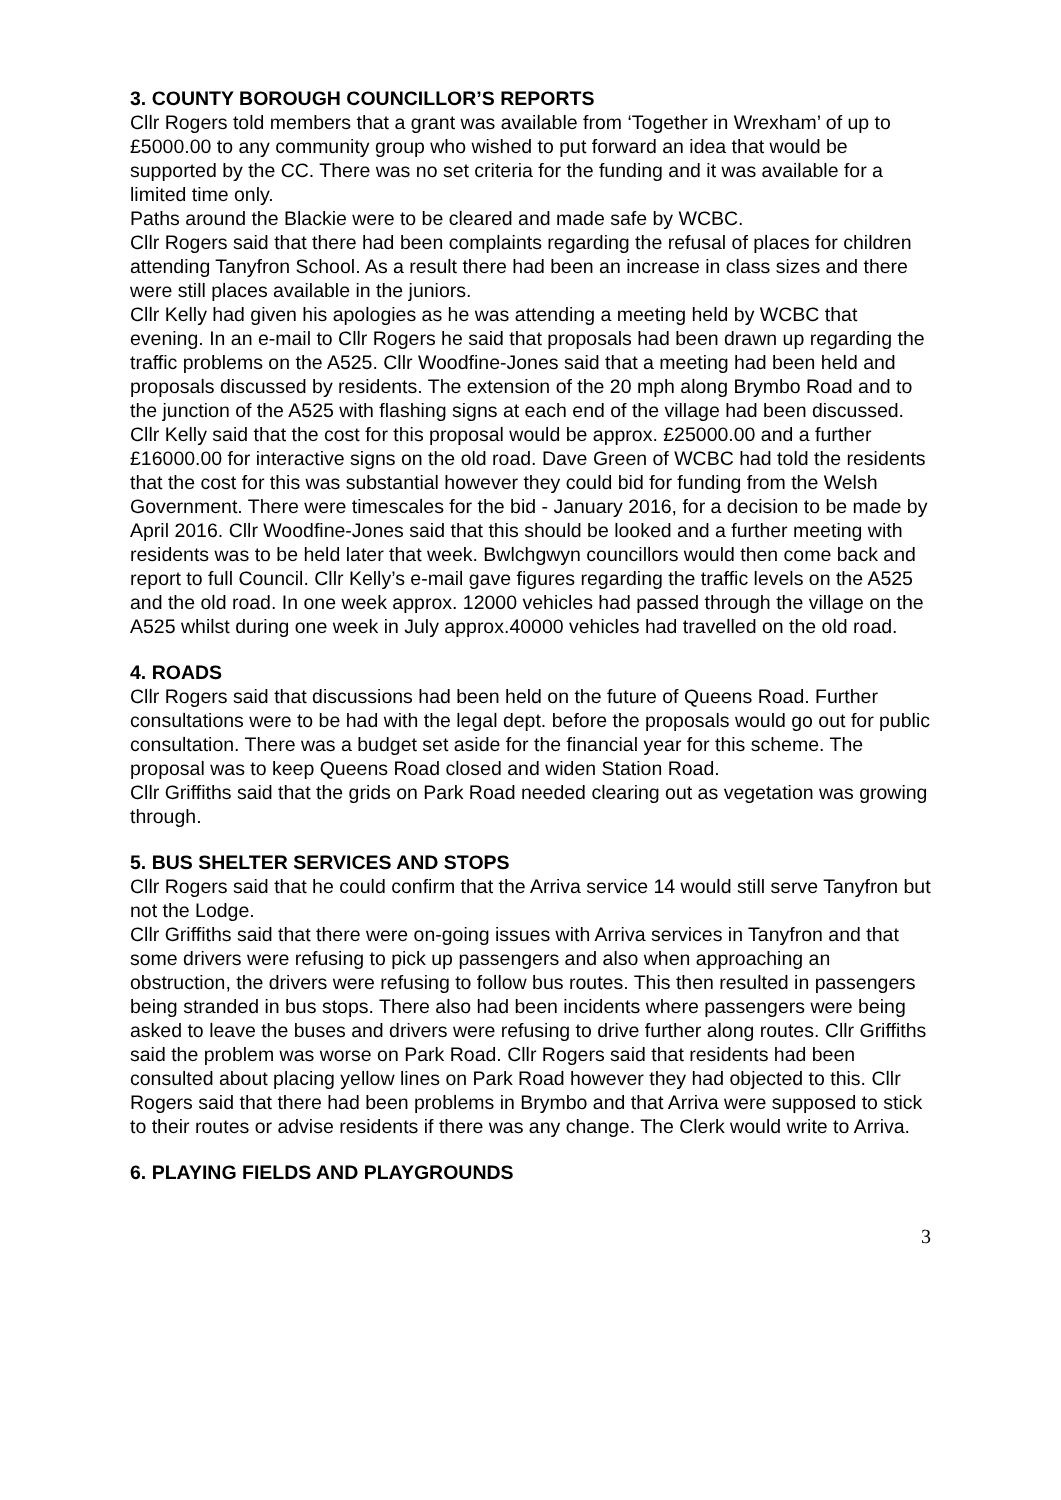3. COUNTY BOROUGH COUNCILLOR’S REPORTS
Cllr Rogers told members that a grant was available from ‘Together in Wrexham’ of up to £5000.00 to any community group who wished to put forward an idea that would be supported by the CC. There was no set criteria for the funding and it was available for a limited time only.
Paths around the Blackie were to be cleared and made safe by WCBC.
Cllr Rogers said that there had been complaints regarding the refusal of places for children attending Tanyfron School. As a result there had been an increase in class sizes and there were still places available in the juniors.
Cllr Kelly had given his apologies as he was attending a meeting held by WCBC that evening. In an e-mail to Cllr Rogers he said that proposals had been drawn up regarding the traffic problems on the A525. Cllr Woodfine-Jones said that a meeting had been held and proposals discussed by residents. The extension of the 20 mph along Brymbo Road and to the junction of the A525 with flashing signs at each end of the village had been discussed. Cllr Kelly said that the cost for this proposal would be approx. £25000.00 and a further £16000.00 for interactive signs on the old road. Dave Green of WCBC had told the residents that the cost for this was substantial however they could bid for funding from the Welsh Government. There were timescales for the bid - January 2016, for a decision to be made by April 2016. Cllr Woodfine-Jones said that this should be looked and a further meeting with residents was to be held later that week. Bwlchgwyn councillors would then come back and report to full Council. Cllr Kelly’s e-mail gave figures regarding the traffic levels on the A525 and the old road. In one week approx. 12000 vehicles had passed through the village on the A525 whilst during one week in July approx.40000 vehicles had travelled on the old road.
4. ROADS
Cllr Rogers said that discussions had been held on the future of Queens Road. Further consultations were to be had with the legal dept. before the proposals would go out for public consultation. There was a budget set aside for the financial year for this scheme. The proposal was to keep Queens Road closed and widen Station Road.
Cllr Griffiths said that the grids on Park Road needed clearing out as vegetation was growing through.
5. BUS SHELTER SERVICES AND STOPS
Cllr Rogers said that he could confirm that the Arriva service 14 would still serve Tanyfron but not the Lodge.
Cllr Griffiths said that there were on-going issues with Arriva services in Tanyfron and that some drivers were refusing to pick up passengers and also when approaching an obstruction, the drivers were refusing to follow bus routes. This then resulted in passengers being stranded in bus stops. There also had been incidents where passengers were being asked to leave the buses and drivers were refusing to drive further along routes. Cllr Griffiths said the problem was worse on Park Road. Cllr Rogers said that residents had been consulted about placing yellow lines on Park Road however they had objected to this. Cllr Rogers said that there had been problems in Brymbo and that Arriva were supposed to stick to their routes or advise residents if there was any change. The Clerk would write to Arriva.
6. PLAYING FIELDS AND PLAYGROUNDS
3